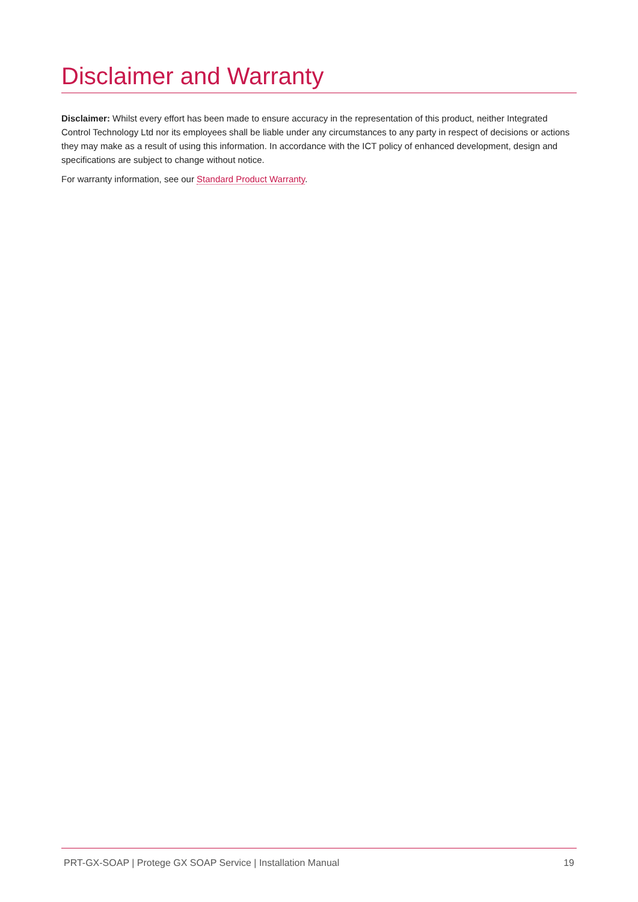Disclaimer and Warranty
Disclaimer: Whilst every effort has been made to ensure accuracy in the representation of this product, neither Integrated Control Technology Ltd nor its employees shall be liable under any circumstances to any party in respect of decisions or actions they may make as a result of using this information. In accordance with the ICT policy of enhanced development, design and specifications are subject to change without notice.
For warranty information, see our Standard Product Warranty.
PRT-GX-SOAP | Protege GX SOAP Service | Installation Manual 19